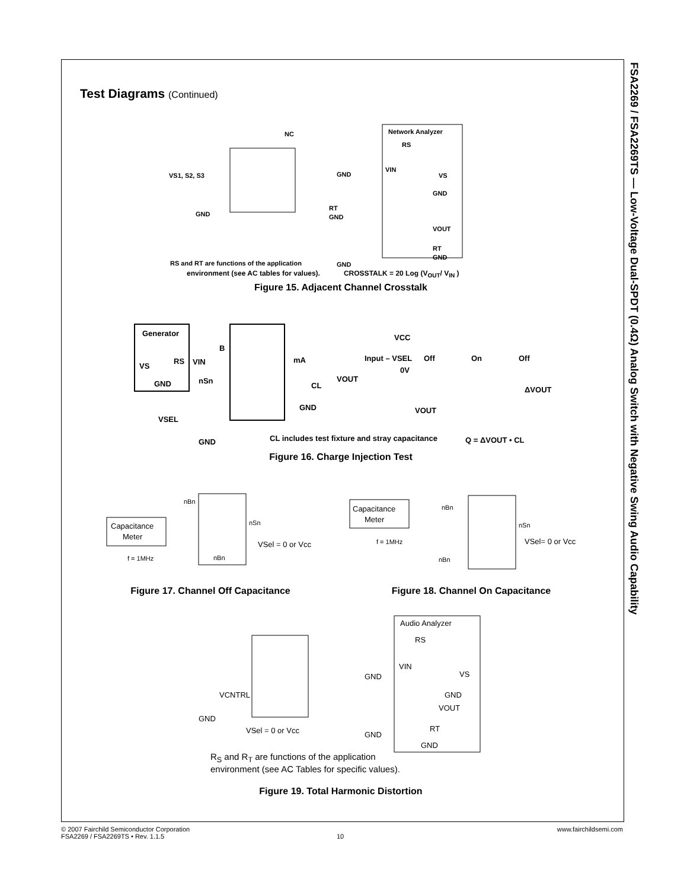FSA2269 / FSA2269TS — Low-Voltage Dual-SPDT (0.4Ω) Analog Switch with Negative Swing Audio Capability
Test Diagrams (Continued)
NC
Network Analyzer
RS
VIN
VS
GND
VS1, S2, S3
GND
GND
GND
RT
GND
RT
GND
VOUT
RS and RT are functions of the application
environment (see AC tables for values). CROSSTALK = 20 Log (V<sub>OUT</sub>/ V<sub>IN</sub> )
Figure 15. Adjacent Channel Crosstalk
Generator
B
VS
RS
VIN
GND
mA
CL
VOUT
GND
nSn
VSEL
GND
Input – VSEL
VCC
0V
Off
On
Off
ΔVOUT
VOUT
CL includes test fixture and stray capacitance
Q = ΔVOUT • CL
Figure 16. Charge Injection Test
Capacitance
Meter
f = 1MHz
nBn
nSn
VSel = 0 or Vcc
nBn
Figure 17. Channel Off Capacitance
Capacitance
Meter
f = 1MHz
nBn
nSn
VSel= 0 or Vcc
nBn
Figure 18. Channel On Capacitance
Audio Analyzer
RS
VIN
VS
GND
GND
GND
VCNTRL
GND
VOUT
RT
GND
VSel = 0 or Vcc
R<sub>S</sub> and R<sub>T</sub> are functions of the application
environment (see AC Tables for specific values).
Figure 19. Total Harmonic Distortion
© 2007 Fairchild Semiconductor Corporation www.fairchildsemi.com
FSA2269 / FSA2269TS • Rev. 1.1.5 10